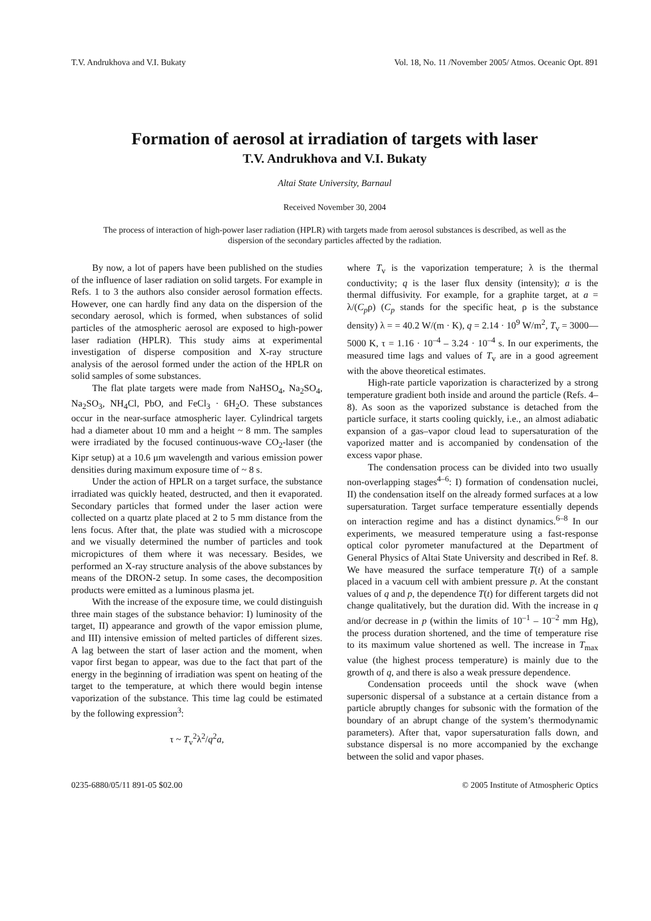T.V. Andrukhova and V.I. Bukaty Vol. 18, No. 11 /November 2005/ Atmos. Oceanic Opt. 891
Formation of aerosol at irradiation of targets with laser
T.V. Andrukhova and V.I. Bukaty
Altai State University, Barnaul
Received November 30, 2004
The process of interaction of high-power laser radiation (HPLR) with targets made from aerosol substances is described, as well as the dispersion of the secondary particles affected by the radiation.
By now, a lot of papers have been published on the studies of the influence of laser radiation on solid targets. For example in Refs. 1 to 3 the authors also consider aerosol formation effects. However, one can hardly find any data on the dispersion of the secondary aerosol, which is formed, when substances of solid particles of the atmospheric aerosol are exposed to high-power laser radiation (HPLR). This study aims at experimental investigation of disperse composition and X-ray structure analysis of the aerosol formed under the action of the HPLR on solid samples of some substances.
The flat plate targets were made from NaHSO<sub>4</sub>, Na<sub>2</sub>SO<sub>4</sub>, Na<sub>2</sub>SO<sub>3</sub>, NH<sub>4</sub>Cl, PbO, and FeCl<sub>3</sub> · 6H<sub>2</sub>O. These substances occur in the near-surface atmospheric layer. Cylindrical targets had a diameter about 10 mm and a height ~ 8 mm. The samples were irradiated by the focused continuous-wave CO<sub>2</sub>-laser (the Kipr setup) at a 10.6 μm wavelength and various emission power densities during maximum exposure time of ~ 8 s.
Under the action of HPLR on a target surface, the substance irradiated was quickly heated, destructed, and then it evaporated. Secondary particles that formed under the laser action were collected on a quartz plate placed at 2 to 5 mm distance from the lens focus. After that, the plate was studied with a microscope and we visually determined the number of particles and took micropictures of them where it was necessary. Besides, we performed an X-ray structure analysis of the above substances by means of the DRON-2 setup. In some cases, the decomposition products were emitted as a luminous plasma jet.
With the increase of the exposure time, we could distinguish three main stages of the substance behavior: I) luminosity of the target, II) appearance and growth of the vapor emission plume, and III) intensive emission of melted particles of different sizes. A lag between the start of laser action and the moment, when vapor first began to appear, was due to the fact that part of the energy in the beginning of irradiation was spent on heating of the target to the temperature, at which there would begin intense vaporization of the substance. This time lag could be estimated by the following expression<sup>3</sup>:
τ ~ T<sub>v</sub><sup>2</sup>λ<sup>2</sup>/q<sup>2</sup>a,
where T<sub>v</sub> is the vaporization temperature; λ is the thermal conductivity; q is the laser flux density (intensity); a is the thermal diffusivity. For example, for a graphite target, at a = λ/(C<sub>p</sub>ρ) (C<sub>p</sub> stands for the specific heat, ρ is the substance density) λ = = 40.2 W/(m · K), q = 2.14 · 10<sup>9</sup> W/m<sup>2</sup>, T<sub>v</sub> = 3000––5000 K, τ = 1.16 · 10<sup>–4</sup> – 3.24 · 10<sup>–4</sup> s. In our experiments, the measured time lags and values of T<sub>v</sub> are in a good agreement with the above theoretical estimates.
High-rate particle vaporization is characterized by a strong temperature gradient both inside and around the particle (Refs. 4–8). As soon as the vaporized substance is detached from the particle surface, it starts cooling quickly, i.e., an almost adiabatic expansion of a gas–vapor cloud lead to supersaturation of the vaporized matter and is accompanied by condensation of the excess vapor phase.
The condensation process can be divided into two usually non-overlapping stages<sup>4–6</sup>: I) formation of condensation nuclei, II) the condensation itself on the already formed surfaces at a low supersaturation. Target surface temperature essentially depends on interaction regime and has a distinct dynamics.<sup>6–8</sup> In our experiments, we measured temperature using a fast-response optical color pyrometer manufactured at the Department of General Physics of Altai State University and described in Ref. 8. We have measured the surface temperature T(t) of a sample placed in a vacuum cell with ambient pressure p. At the constant values of q and p, the dependence T(t) for different targets did not change qualitatively, but the duration did. With the increase in q and/or decrease in p (within the limits of 10<sup>–1</sup> – 10<sup>–2</sup> mm Hg), the process duration shortened, and the time of temperature rise to its maximum value shortened as well. The increase in T<sub>max</sub> value (the highest process temperature) is mainly due to the growth of q, and there is also a weak pressure dependence.
Condensation proceeds until the shock wave (when supersonic dispersal of a substance at a certain distance from a particle abruptly changes for subsonic with the formation of the boundary of an abrupt change of the system’s thermodynamic parameters). After that, vapor supersaturation falls down, and substance dispersal is no more accompanied by the exchange between the solid and vapor phases.
0235-6880/05/11 891-05 $02.00 © 2005 Institute of Atmospheric Optics